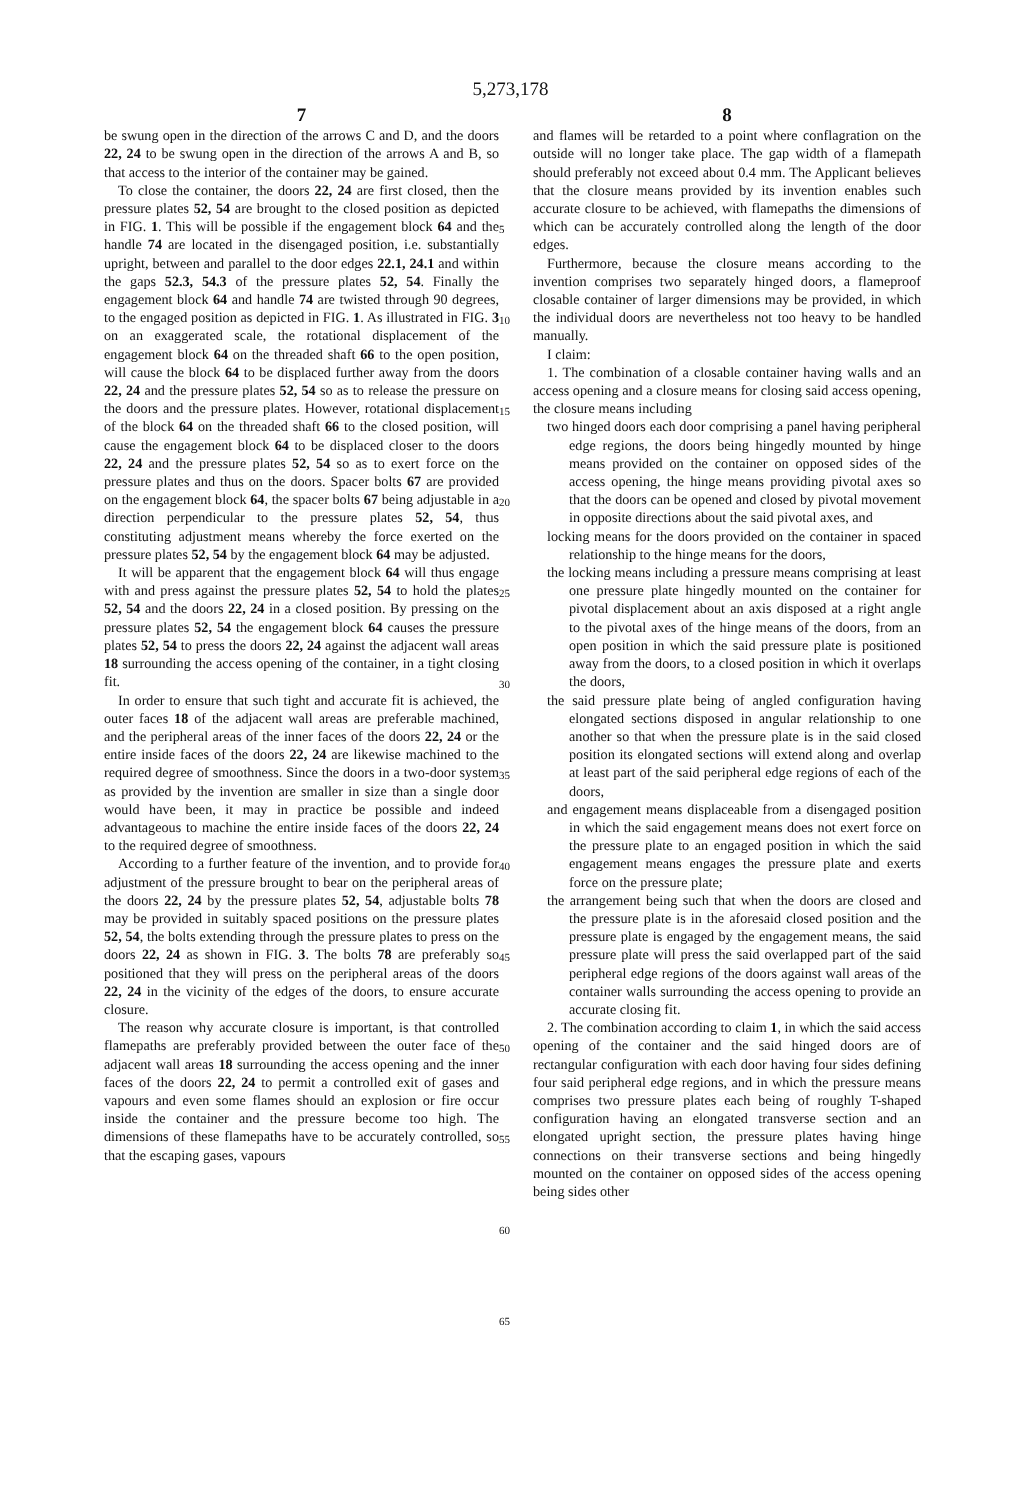5,273,178
7
be swung open in the direction of the arrows C and D, and the doors 22, 24 to be swung open in the direction of the arrows A and B, so that access to the interior of the container may be gained.
To close the container, the doors 22, 24 are first closed, then the pressure plates 52, 54 are brought to the closed position as depicted in FIG. 1. This will be possible if the engagement block 64 and the handle 74 are located in the disengaged position, i.e. substantially upright, between and parallel to the door edges 22.1, 24.1 and within the gaps 52.3, 54.3 of the pressure plates 52, 54. Finally the engagement block 64 and handle 74 are twisted through 90 degrees, to the engaged position as depicted in FIG. 1. As illustrated in FIG. 3 on an exaggerated scale, the rotational displacement of the engagement block 64 on the threaded shaft 66 to the open position, will cause the block 64 to be displaced further away from the doors 22, 24 and the pressure plates 52, 54 so as to release the pressure on the doors and the pressure plates. However, rotational displacement of the block 64 on the threaded shaft 66 to the closed position, will cause the engagement block 64 to be displaced closer to the doors 22, 24 and the pressure plates 52, 54 so as to exert force on the pressure plates and thus on the doors. Spacer bolts 67 are provided on the engagement block 64, the spacer bolts 67 being adjustable in a direction perpendicular to the pressure plates 52, 54, thus constituting adjustment means whereby the force exerted on the pressure plates 52, 54 by the engagement block 64 may be adjusted.
It will be apparent that the engagement block 64 will thus engage with and press against the pressure plates 52, 54 to hold the plates 52, 54 and the doors 22, 24 in a closed position. By pressing on the pressure plates 52, 54 the engagement block 64 causes the pressure plates 52, 54 to press the doors 22, 24 against the adjacent wall areas 18 surrounding the access opening of the container, in a tight closing fit.
In order to ensure that such tight and accurate fit is achieved, the outer faces 18 of the adjacent wall areas are preferable machined, and the peripheral areas of the inner faces of the doors 22, 24 or the entire inside faces of the doors 22, 24 are likewise machined to the required degree of smoothness. Since the doors in a two-door system as provided by the invention are smaller in size than a single door would have been, it may in practice be possible and indeed advantageous to machine the entire inside faces of the doors 22, 24 to the required degree of smoothness.
According to a further feature of the invention, and to provide for adjustment of the pressure brought to bear on the peripheral areas of the doors 22, 24 by the pressure plates 52, 54, adjustable bolts 78 may be provided in suitably spaced positions on the pressure plates 52, 54, the bolts extending through the pressure plates to press on the doors 22, 24 as shown in FIG. 3. The bolts 78 are preferably so positioned that they will press on the peripheral areas of the doors 22, 24 in the vicinity of the edges of the doors, to ensure accurate closure.
The reason why accurate closure is important, is that controlled flamepaths are preferably provided between the outer face of the adjacent wall areas 18 surrounding the access opening and the inner faces of the doors 22, 24 to permit a controlled exit of gases and vapours and even some flames should an explosion or fire occur inside the container and the pressure become too high. The dimensions of these flamepaths have to be accurately controlled, so that the escaping gases, vapours
5
10
15
20
25
30
35
40
45
50
55
60
65
8
and flames will be retarded to a point where conflagration on the outside will no longer take place. The gap width of a flamepath should preferably not exceed about 0.4 mm. The Applicant believes that the closure means provided by its invention enables such accurate closure to be achieved, with flamepaths the dimensions of which can be accurately controlled along the length of the door edges.
Furthermore, because the closure means according to the invention comprises two separately hinged doors, a flameproof closable container of larger dimensions may be provided, in which the individual doors are nevertheless not too heavy to be handled manually.
I claim:
1. The combination of a closable container having walls and an access opening and a closure means for closing said access opening, the closure means including
two hinged doors each door comprising a panel having peripheral edge regions, the doors being hingedly mounted by hinge means provided on the container on opposed sides of the access opening, the hinge means providing pivotal axes so that the doors can be opened and closed by pivotal movement in opposite directions about the said pivotal axes, and
locking means for the doors provided on the container in spaced relationship to the hinge means for the doors,
the locking means including a pressure means comprising at least one pressure plate hingedly mounted on the container for pivotal displacement about an axis disposed at a right angle to the pivotal axes of the hinge means of the doors, from an open position in which the said pressure plate is positioned away from the doors, to a closed position in which it overlaps the doors,
the said pressure plate being of angled configuration having elongated sections disposed in angular relationship to one another so that when the pressure plate is in the said closed position its elongated sections will extend along and overlap at least part of the said peripheral edge regions of each of the doors,
and engagement means displaceable from a disengaged position in which the said engagement means does not exert force on the pressure plate to an engaged position in which the said engagement means engages the pressure plate and exerts force on the pressure plate;
the arrangement being such that when the doors are closed and the pressure plate is in the aforesaid closed position and the pressure plate is engaged by the engagement means, the said pressure plate will press the said overlapped part of the said peripheral edge regions of the doors against wall areas of the container walls surrounding the access opening to provide an accurate closing fit.
2. The combination according to claim 1, in which the said access opening of the container and the said hinged doors are of rectangular configuration with each door having four sides defining four said peripheral edge regions, and in which the pressure means comprises two pressure plates each being of roughly T-shaped configuration having an elongated transverse section and an elongated upright section, the pressure plates having hinge connections on their transverse sections and being hingedly mounted on the container on opposed sides of the access opening being sides other